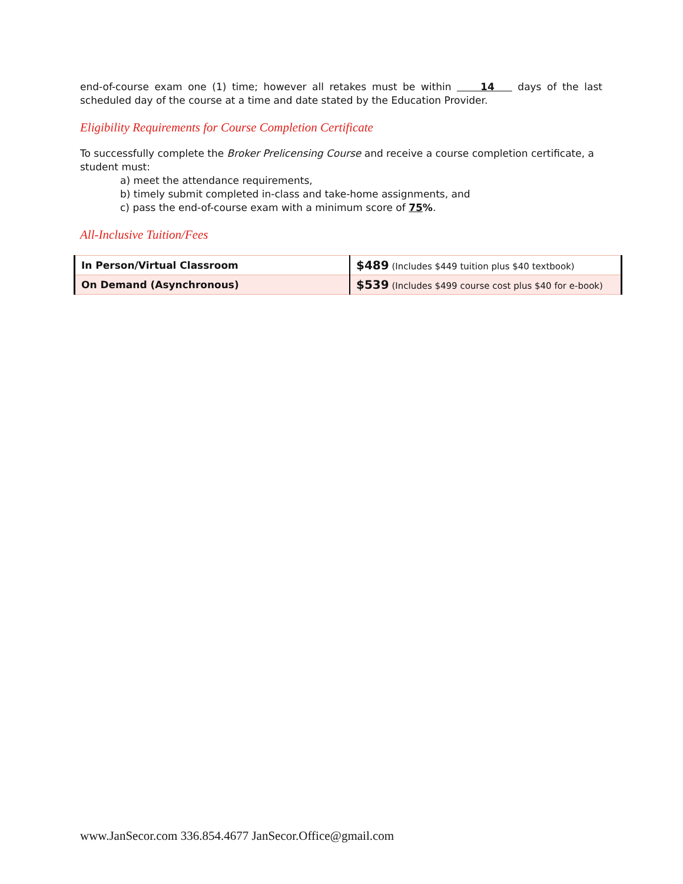end-of-course exam one (1) time; however all retakes must be within 14 days of the last scheduled day of the course at a time and date stated by the Education Provider.
Eligibility Requirements for Course Completion Certificate
To successfully complete the Broker Prelicensing Course and receive a course completion certificate, a student must:
a) meet the attendance requirements,
b) timely submit completed in-class and take-home assignments, and
c) pass the end-of-course exam with a minimum score of 75%.
All-Inclusive Tuition/Fees
| In Person/Virtual Classroom | $489 (Includes $449 tuition plus $40 textbook) |
| On Demand (Asynchronous) | $539 (Includes $499 course cost plus $40 for e-book) |
www.JanSecor.com 336.854.4677 JanSecor.Office@gmail.com